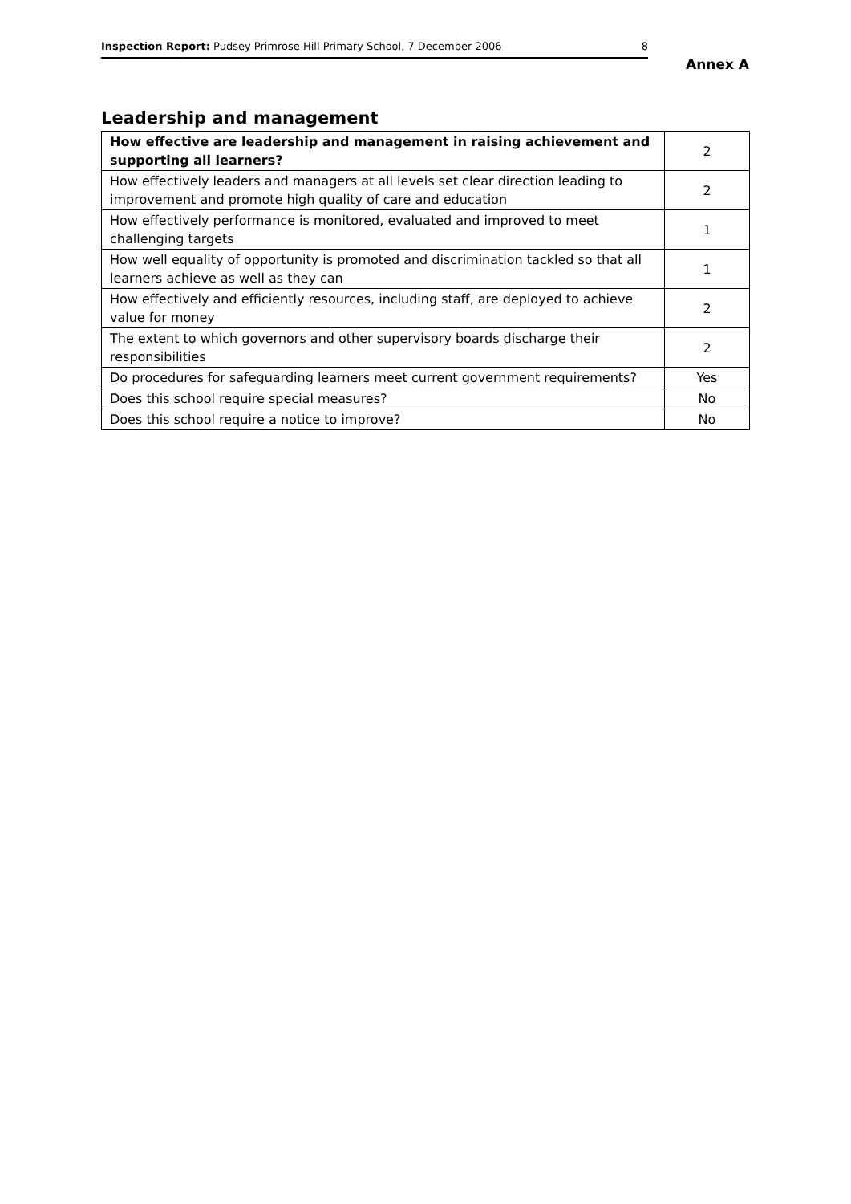Inspection Report: Pudsey Primrose Hill Primary School, 7 December 2006 8
Annex A
Leadership and management
| How effective are leadership and management in raising achievement and supporting all learners? | 2 |
| How effectively leaders and managers at all levels set clear direction leading to improvement and promote high quality of care and education | 2 |
| How effectively performance is monitored, evaluated and improved to meet challenging targets | 1 |
| How well equality of opportunity is promoted and discrimination tackled so that all learners achieve as well as they can | 1 |
| How effectively and efficiently resources, including staff, are deployed to achieve value for money | 2 |
| The extent to which governors and other supervisory boards discharge their responsibilities | 2 |
| Do procedures for safeguarding learners meet current government requirements? | Yes |
| Does this school require special measures? | No |
| Does this school require a notice to improve? | No |